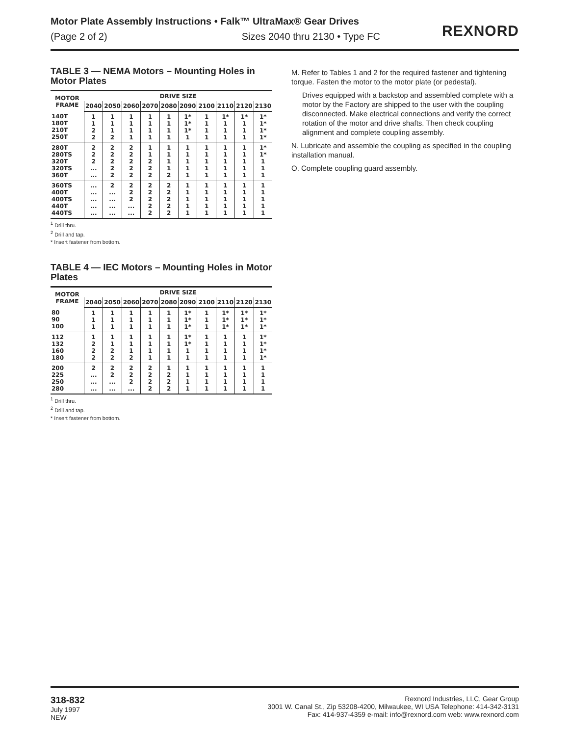Motor Plate Assembly Instructions • Falk™ UltraMax® Gear Drives
(Page 2 of 2) Sizes 2040 thru 2130 • Type FC
REXNORD
TABLE 3 — NEMA Motors – Mounting Holes in Motor Plates
| MOTOR FRAME | DRIVE SIZE | | | | | | | | | |
| --- | --- | --- | --- | --- | --- | --- | --- | --- | --- | --- |
| | 2040 | 2050 | 2060 | 2070 | 2080 | 2090 | 2100 | 2110 | 2120 | 2130 |
| 140T 180T 210T 250T | 1 1 2 2 | 1 1 1 2 | 1 1 1 1 | 1 1 1 1 | 1 1 1 1 | 1* 1* 1* 1 | 1 1 1 1 | 1* 1 1 1 | 1* 1 1 1 | 1* 1* 1* 1* |
| 280T 280TS 320T 320TS 360T | 2 2 2 ... ... | 2 2 2 2 2 | 2 2 2 2 2 | 1 1 2 2 2 | 1 1 1 1 2 | 1 1 1 1 1 | 1 1 1 1 1 | 1 1 1 1 1 | 1 1 1 1 1 | 1* 1* 1 1 1 |
| 360TS 400T 400TS 440T 440TS | ... ... ... ... ... | 2 ... ... ... ... | 2 2 2 ... ... | 2 2 2 2 2 | 2 2 2 2 2 | 1 1 1 1 1 | 1 1 1 1 1 | 1 1 1 1 1 | 1 1 1 1 1 | 1 1 1 1 1 |
<sup>1</sup> Drill thru.
<sup>2</sup> Drill and tap.
* Insert fastener from bottom.
TABLE 4 — IEC Motors – Mounting Holes in Motor Plates
| MOTOR FRAME | DRIVE SIZE | | | | | | | | | |
| --- | --- | --- | --- | --- | --- | --- | --- | --- | --- | --- |
| | 2040 | 2050 | 2060 | 2070 | 2080 | 2090 | 2100 | 2110 | 2120 | 2130 |
| 80 90 100 | 1 1 1 | 1 1 1 | 1 1 1 | 1 1 1 | 1 1 1 | 1* 1* 1* | 1 1 1 | 1* 1* 1* | 1* 1* 1* | 1* 1* 1* |
| 112 132 160 180 | 1 2 2 2 | 1 1 2 2 | 1 1 1 2 | 1 1 1 1 | 1 1 1 1 | 1* 1* 1 1 | 1 1 1 1 | 1 1 1 1 | 1 1 1 1 | 1* 1* 1* 1* |
| 200 225 250 280 | 2 ... ... ... | 2 2 ... ... | 2 2 2 ... | 2 2 2 2 | 1 2 2 2 | 1 1 1 1 | 1 1 1 1 | 1 1 1 1 | 1 1 1 1 | 1 1 1 1 |
<sup>1</sup> Drill thru.
<sup>2</sup> Drill and tap.
* Insert fastener from bottom.
M. Refer to Tables 1 and 2 for the required fastener and tightening torque. Fasten the motor to the motor plate (or pedestal).
Drives equipped with a backstop and assembled complete with a motor by the Factory are shipped to the user with the coupling disconnected. Make electrical connections and verify the correct rotation of the motor and drive shafts. Then check coupling alignment and complete coupling assembly.
N. Lubricate and assemble the coupling as specified in the coupling installation manual.
O. Complete coupling guard assembly.
318-832
July 1997
NEW
Rexnord Industries, LLC, Gear Group
3001 W. Canal St., Zip 53208-4200, Milwaukee, WI USA Telephone: 414-342-3131
Fax: 414-937-4359 e-mail: info@rexnord.com web: www.rexnord.com